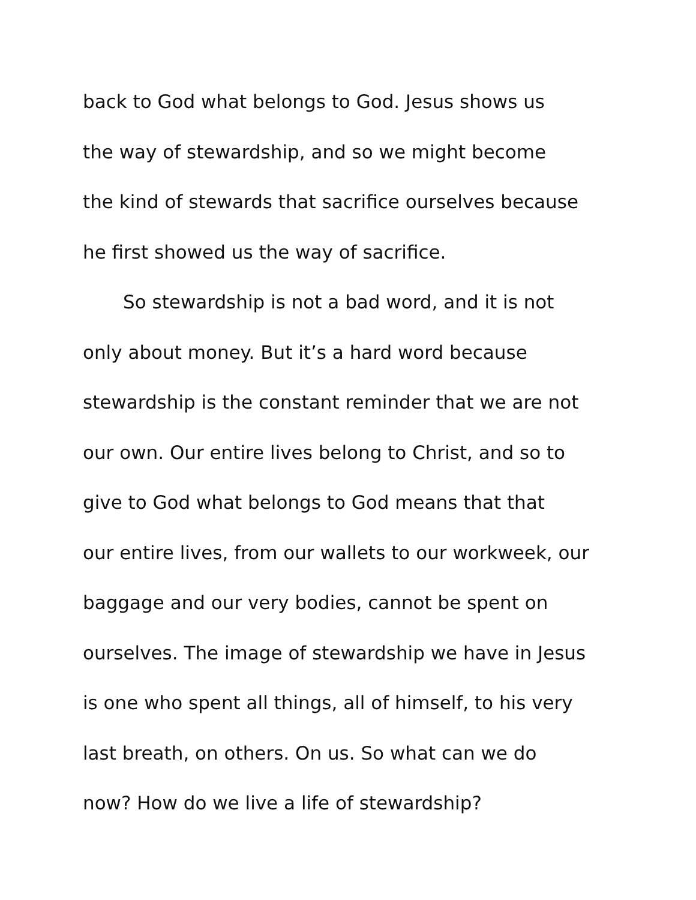back to God what belongs to God. Jesus shows us
the way of stewardship, and so we might become
the kind of stewards that sacrifice ourselves because
he first showed us the way of sacrifice.
So stewardship is not a bad word, and it is not
only about money. But it’s a hard word because
stewardship is the constant reminder that we are not
our own. Our entire lives belong to Christ, and so to
give to God what belongs to God means that that
our entire lives, from our wallets to our workweek, our
baggage and our very bodies, cannot be spent on
ourselves. The image of stewardship we have in Jesus
is one who spent all things, all of himself, to his very
last breath, on others. On us. So what can we do
now? How do we live a life of stewardship?